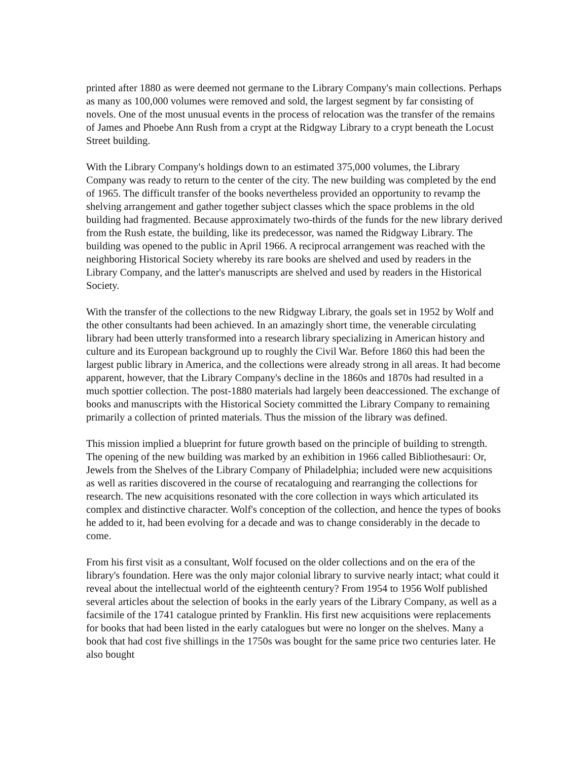printed after 1880 as were deemed not germane to the Library Company's main collections. Perhaps as many as 100,000 volumes were removed and sold, the largest segment by far consisting of novels. One of the most unusual events in the process of relocation was the transfer of the remains of James and Phoebe Ann Rush from a crypt at the Ridgway Library to a crypt beneath the Locust Street building.
With the Library Company's holdings down to an estimated 375,000 volumes, the Library Company was ready to return to the center of the city. The new building was completed by the end of 1965. The difficult transfer of the books nevertheless provided an opportunity to revamp the shelving arrangement and gather together subject classes which the space problems in the old building had fragmented. Because approximately two-thirds of the funds for the new library derived from the Rush estate, the building, like its predecessor, was named the Ridgway Library. The building was opened to the public in April 1966. A reciprocal arrangement was reached with the neighboring Historical Society whereby its rare books are shelved and used by readers in the Library Company, and the latter's manuscripts are shelved and used by readers in the Historical Society.
With the transfer of the collections to the new Ridgway Library, the goals set in 1952 by Wolf and the other consultants had been achieved. In an amazingly short time, the venerable circulating library had been utterly transformed into a research library specializing in American history and culture and its European background up to roughly the Civil War. Before 1860 this had been the largest public library in America, and the collections were already strong in all areas. It had become apparent, however, that the Library Company's decline in the 1860s and 1870s had resulted in a much spottier collection. The post-1880 materials had largely been deaccessioned. The exchange of books and manuscripts with the Historical Society committed the Library Company to remaining primarily a collection of printed materials. Thus the mission of the library was defined.
This mission implied a blueprint for future growth based on the principle of building to strength. The opening of the new building was marked by an exhibition in 1966 called Bibliothesauri: Or, Jewels from the Shelves of the Library Company of Philadelphia; included were new acquisitions as well as rarities discovered in the course of recataloguing and rearranging the collections for research. The new acquisitions resonated with the core collection in ways which articulated its complex and distinctive character. Wolf's conception of the collection, and hence the types of books he added to it, had been evolving for a decade and was to change considerably in the decade to come.
From his first visit as a consultant, Wolf focused on the older collections and on the era of the library's foundation. Here was the only major colonial library to survive nearly intact; what could it reveal about the intellectual world of the eighteenth century? From 1954 to 1956 Wolf published several articles about the selection of books in the early years of the Library Company, as well as a facsimile of the 1741 catalogue printed by Franklin. His first new acquisitions were replacements for books that had been listed in the early catalogues but were no longer on the shelves. Many a book that had cost five shillings in the 1750s was bought for the same price two centuries later. He also bought